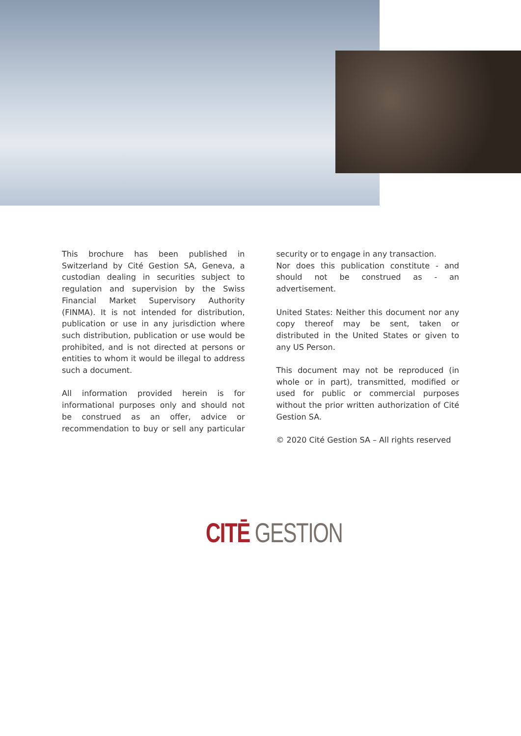This brochure has been published in Switzerland by Cité Gestion SA, Geneva, a custodian dealing in securities subject to regulation and supervision by the Swiss Financial Market Supervisory Authority (FINMA). It is not intended for distribution, publication or use in any jurisdiction where such distribution, publication or use would be prohibited, and is not directed at persons or entities to whom it would be illegal to address such a document.
All information provided herein is for informational purposes only and should not be construed as an offer, advice or recommendation to buy or sell any particular security or to engage in any transaction.
Nor does this publication constitute - and should not be construed as - an advertisement.
United States: Neither this document nor any copy thereof may be sent, taken or distributed in the United States or given to any US Person.
This document may not be reproduced (in whole or in part), transmitted, modified or used for public or commercial purposes without the prior written authorization of Cité Gestion SA.
© 2020 Cité Gestion SA – All rights reserved
CITĒ GESTION